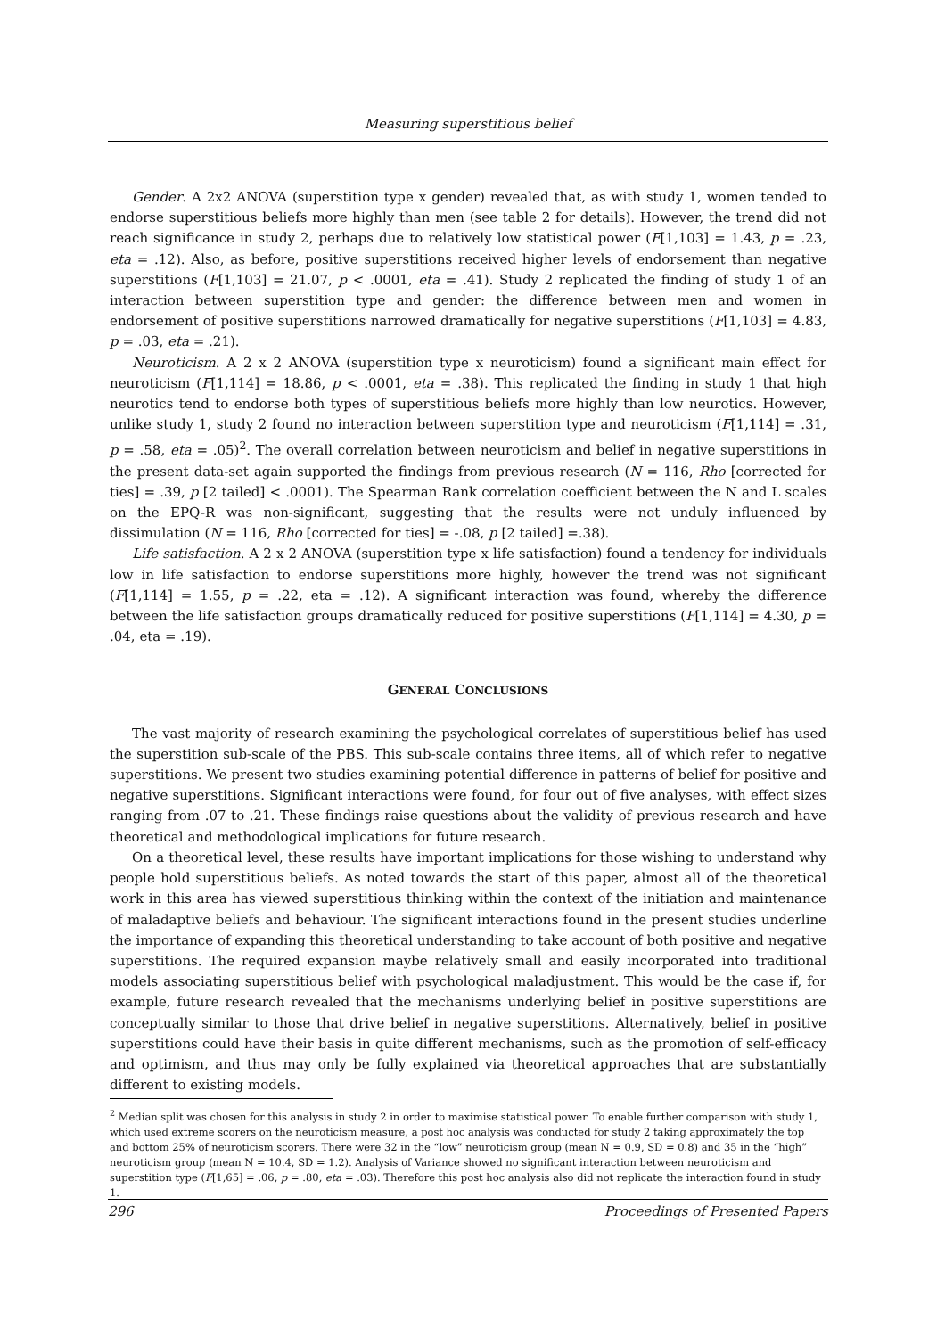Measuring superstitious belief
Gender. A 2x2 ANOVA (superstition type x gender) revealed that, as with study 1, women tended to endorse superstitious beliefs more highly than men (see table 2 for details). However, the trend did not reach significance in study 2, perhaps due to relatively low statistical power (F[1,103] = 1.43, p = .23, eta = .12). Also, as before, positive superstitions received higher levels of endorsement than negative superstitions (F[1,103] = 21.07, p < .0001, eta = .41). Study 2 replicated the finding of study 1 of an interaction between superstition type and gender: the difference between men and women in endorsement of positive superstitions narrowed dramatically for negative superstitions (F[1,103] = 4.83, p = .03, eta = .21).
Neuroticism. A 2 x 2 ANOVA (superstition type x neuroticism) found a significant main effect for neuroticism (F[1,114] = 18.86, p < .0001, eta = .38). This replicated the finding in study 1 that high neurotics tend to endorse both types of superstitious beliefs more highly than low neurotics. However, unlike study 1, study 2 found no interaction between superstition type and neuroticism (F[1,114] = .31, p = .58, eta = .05)<sup>2</sup>. The overall correlation between neuroticism and belief in negative superstitions in the present data-set again supported the findings from previous research (N = 116, Rho [corrected for ties] = .39, p [2 tailed] < .0001). The Spearman Rank correlation coefficient between the N and L scales on the EPQ-R was non-significant, suggesting that the results were not unduly influenced by dissimulation (N = 116, Rho [corrected for ties] = -.08, p [2 tailed] =.38).
Life satisfaction. A 2 x 2 ANOVA (superstition type x life satisfaction) found a tendency for individuals low in life satisfaction to endorse superstitions more highly, however the trend was not significant (F[1,114] = 1.55, p = .22, eta = .12). A significant interaction was found, whereby the difference between the life satisfaction groups dramatically reduced for positive superstitions (F[1,114] = 4.30, p = .04, eta = .19).
GENERAL CONCLUSIONS
The vast majority of research examining the psychological correlates of superstitious belief has used the superstition sub-scale of the PBS. This sub-scale contains three items, all of which refer to negative superstitions. We present two studies examining potential difference in patterns of belief for positive and negative superstitions. Significant interactions were found, for four out of five analyses, with effect sizes ranging from .07 to .21. These findings raise questions about the validity of previous research and have theoretical and methodological implications for future research.
On a theoretical level, these results have important implications for those wishing to understand why people hold superstitious beliefs. As noted towards the start of this paper, almost all of the theoretical work in this area has viewed superstitious thinking within the context of the initiation and maintenance of maladaptive beliefs and behaviour. The significant interactions found in the present studies underline the importance of expanding this theoretical understanding to take account of both positive and negative superstitions. The required expansion maybe relatively small and easily incorporated into traditional models associating superstitious belief with psychological maladjustment. This would be the case if, for example, future research revealed that the mechanisms underlying belief in positive superstitions are conceptually similar to those that drive belief in negative superstitions. Alternatively, belief in positive superstitions could have their basis in quite different mechanisms, such as the promotion of self-efficacy and optimism, and thus may only be fully explained via theoretical approaches that are substantially different to existing models.
<sup>2</sup> Median split was chosen for this analysis in study 2 in order to maximise statistical power. To enable further comparison with study 1, which used extreme scorers on the neuroticism measure, a post hoc analysis was conducted for study 2 taking approximately the top and bottom 25% of neuroticism scorers. There were 32 in the “low” neuroticism group (mean N = 0.9, SD = 0.8) and 35 in the “high” neuroticism group (mean N = 10.4, SD = 1.2). Analysis of Variance showed no significant interaction between neuroticism and superstition type (F[1,65] = .06, p = .80, eta = .03). Therefore this post hoc analysis also did not replicate the interaction found in study 1.
296 Proceedings of Presented Papers